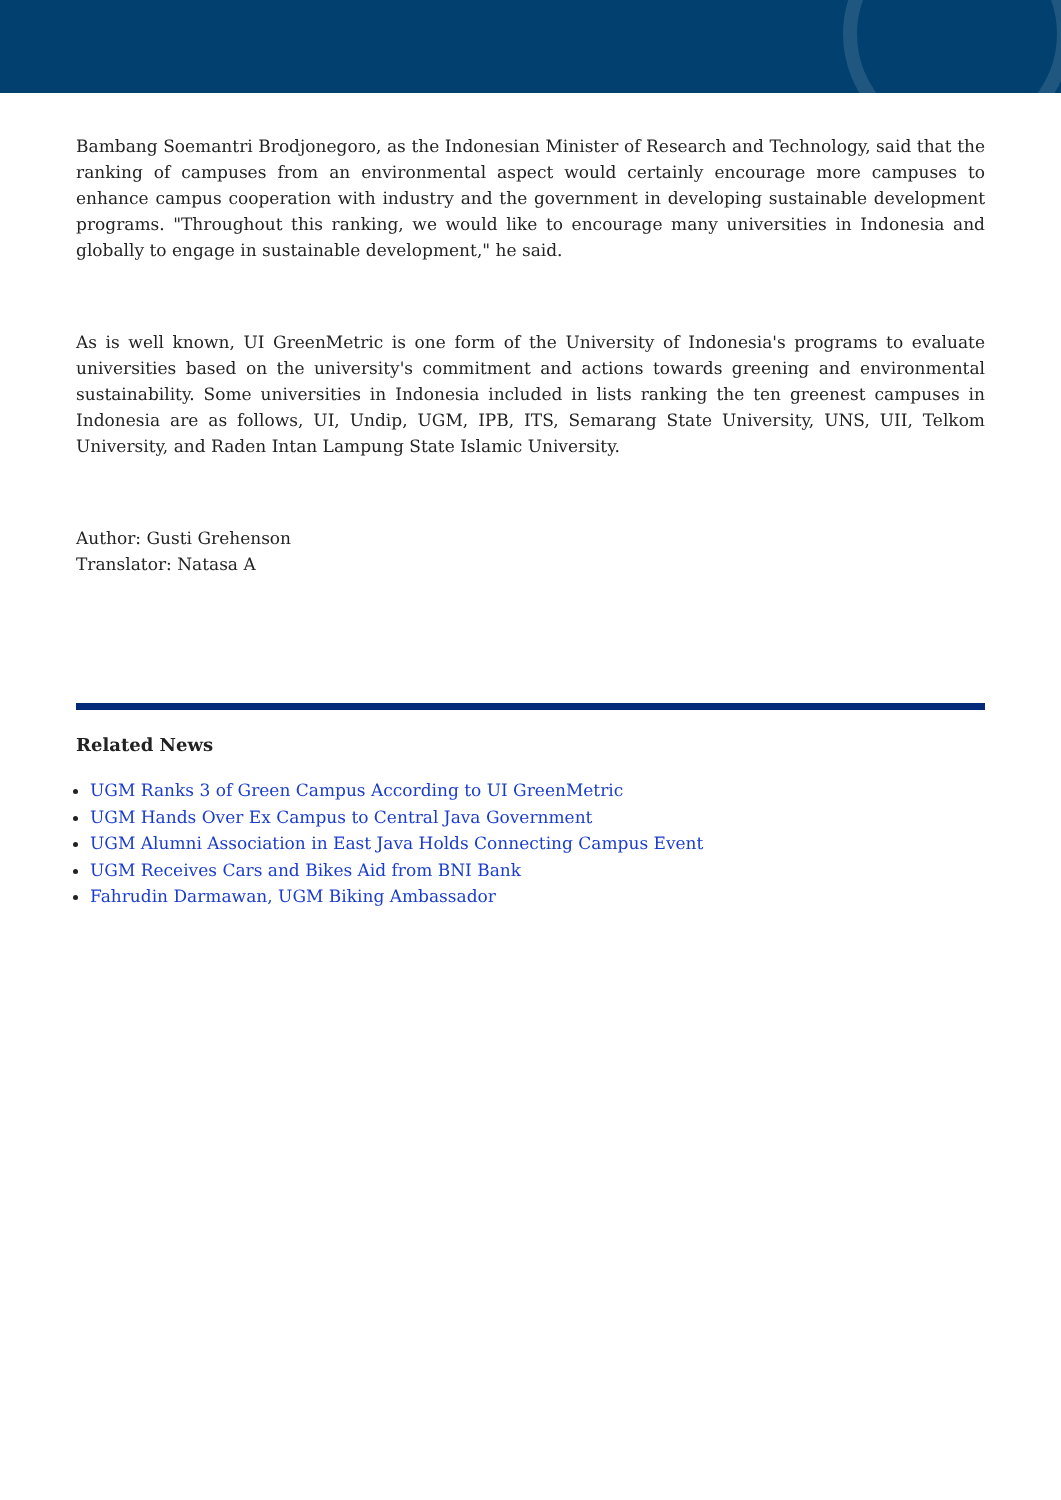Bambang Soemantri Brodjonegoro, as the Indonesian Minister of Research and Technology, said that the ranking of campuses from an environmental aspect would certainly encourage more campuses to enhance campus cooperation with industry and the government in developing sustainable development programs. "Throughout this ranking, we would like to encourage many universities in Indonesia and globally to engage in sustainable development," he said.
As is well known, UI GreenMetric is one form of the University of Indonesia's programs to evaluate universities based on the university's commitment and actions towards greening and environmental sustainability. Some universities in Indonesia included in lists ranking the ten greenest campuses in Indonesia are as follows, UI, Undip, UGM, IPB, ITS, Semarang State University, UNS, UII, Telkom University, and Raden Intan Lampung State Islamic University.
Author: Gusti Grehenson
Translator: Natasa A
Related News
UGM Ranks 3 of Green Campus According to UI GreenMetric
UGM Hands Over Ex Campus to Central Java Government
UGM Alumni Association in East Java Holds Connecting Campus Event
UGM Receives Cars and Bikes Aid from BNI Bank
Fahrudin Darmawan, UGM Biking Ambassador